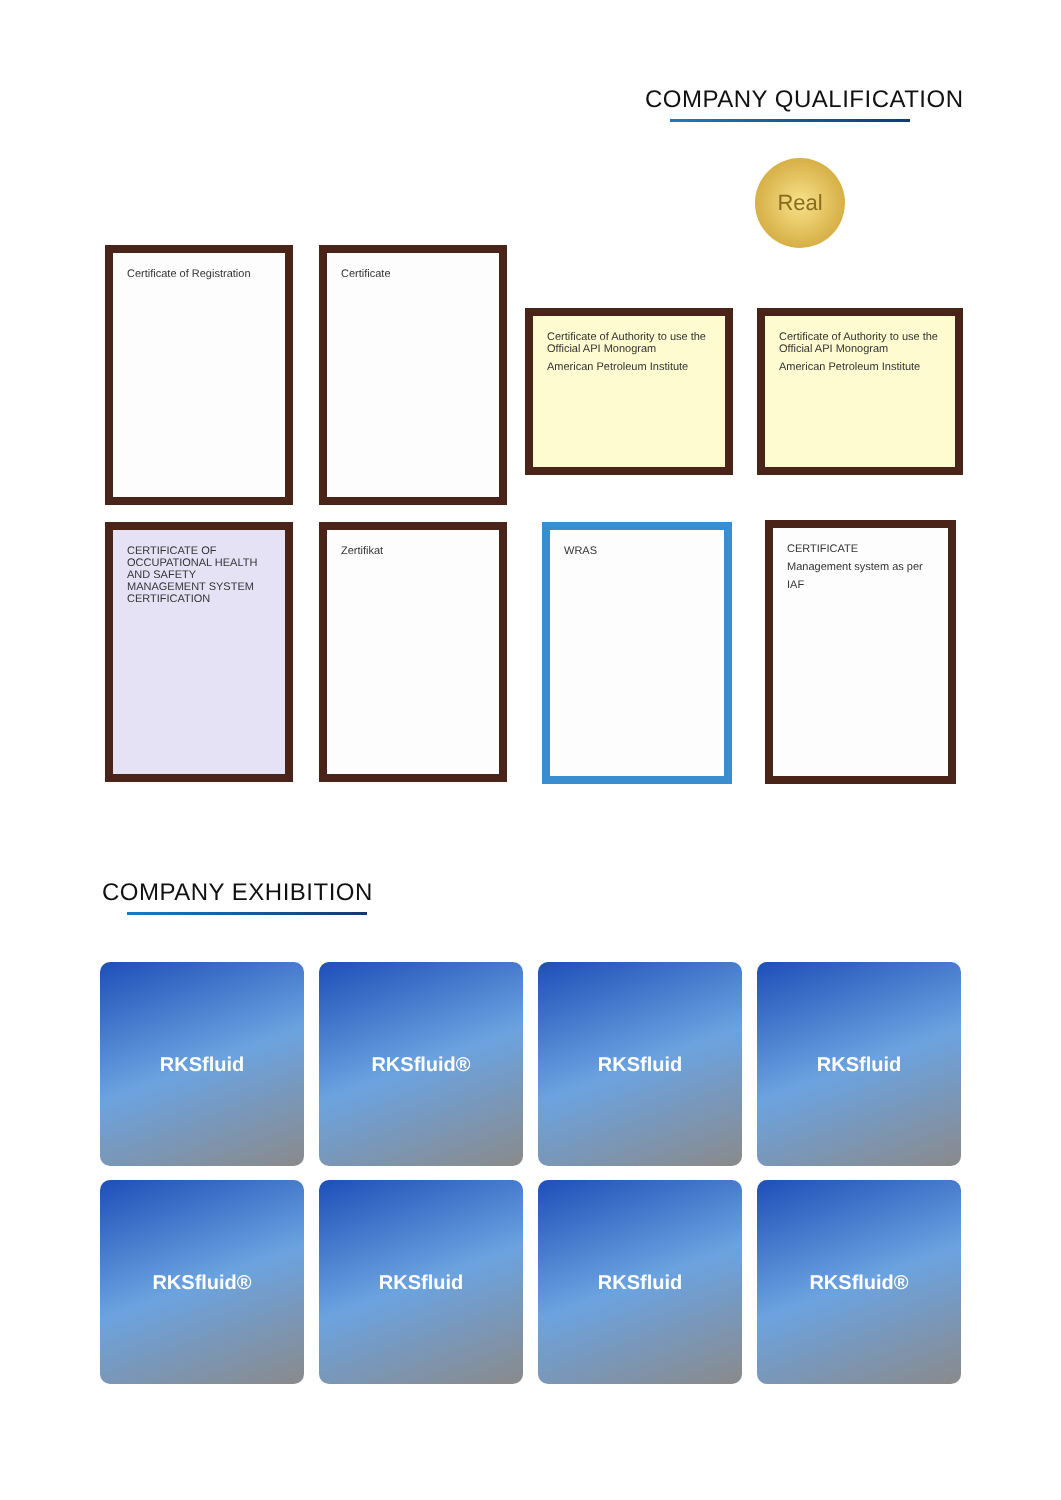COMPANY QUALIFICATION
Real
Certificate of Registration Certificate
Certificate of Authority to use the Official API Monogram
American Petroleum Institute
Certificate of Authority to use the Official API Monogram
American Petroleum Institute
CERTIFICATE OF OCCUPATIONAL HEALTH AND SAFETY MANAGEMENT SYSTEM CERTIFICATION
Zertifikat WRAS
CERTIFICATE
Management system as per
IAF
COMPANY EXHIBITION
RKSfluid RKSfluid® RKSfluid RKSfluid
RKSfluid® RKSfluid RKSfluid RKSfluid®